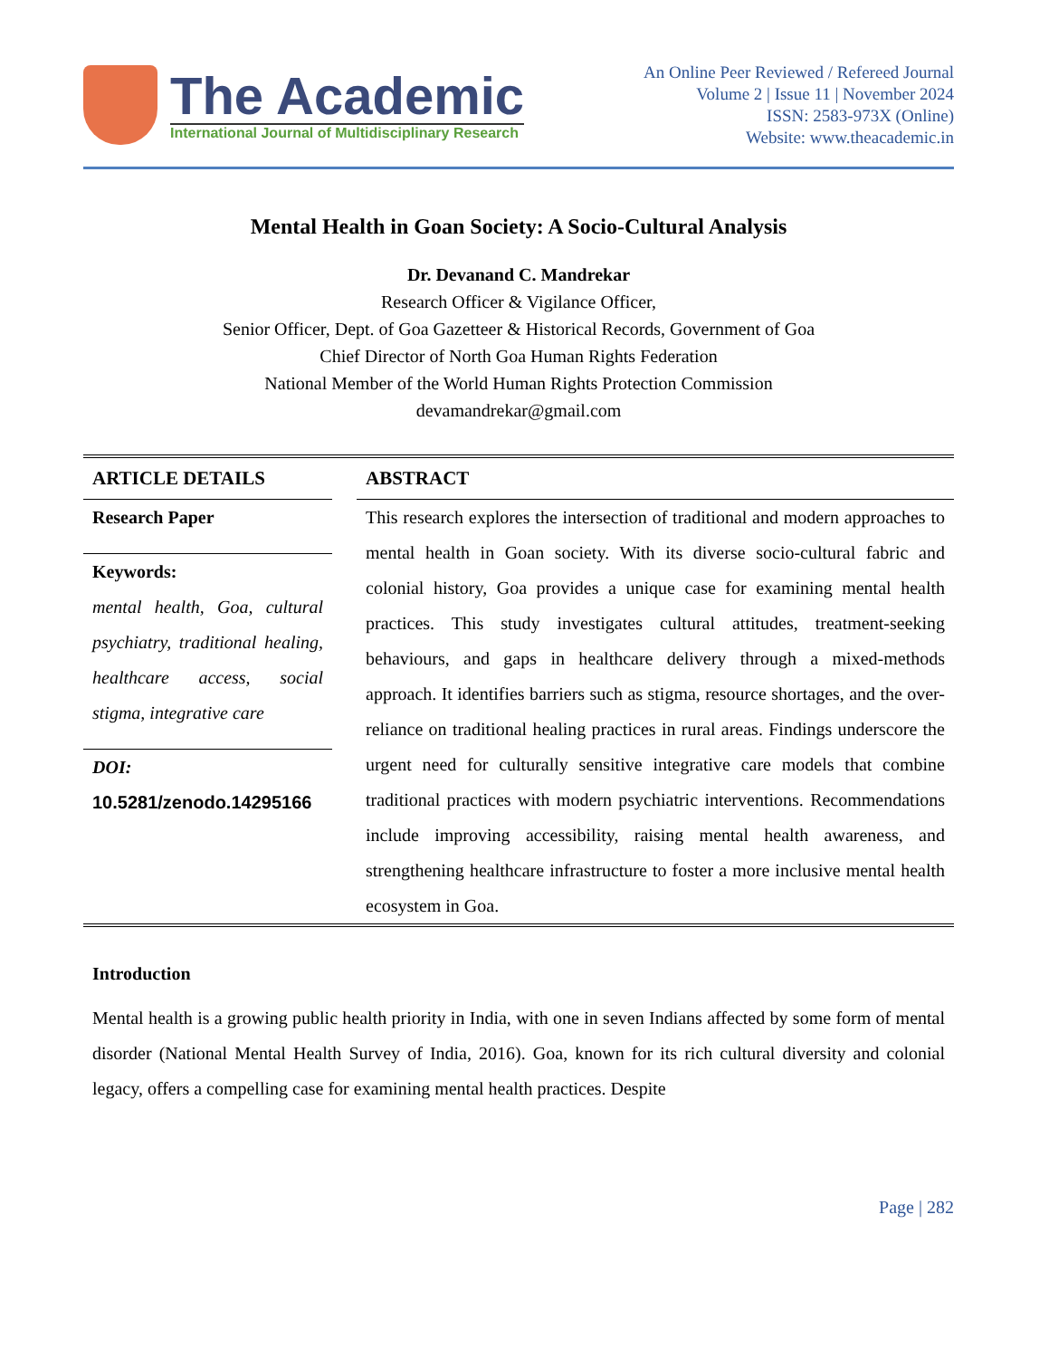The Academic
International Journal of Multidisciplinary Research
An Online Peer Reviewed / Refereed Journal
Volume 2 | Issue 11 | November 2024
ISSN: 2583-973X (Online)
Website: www.theacademic.in
Mental Health in Goan Society: A Socio-Cultural Analysis
Dr. Devanand C. Mandrekar
Research Officer & Vigilance Officer,
Senior Officer, Dept. of Goa Gazetteer & Historical Records, Government of Goa
Chief Director of North Goa Human Rights Federation
National Member of the World Human Rights Protection Commission
devamandrekar@gmail.com
ARTICLE DETAILS
Research Paper
Keywords:
mental health, Goa, cultural psychiatry, traditional healing, healthcare access, social stigma, integrative care
DOI:
10.5281/zenodo.14295166
ABSTRACT
This research explores the intersection of traditional and modern approaches to mental health in Goan society. With its diverse socio-cultural fabric and colonial history, Goa provides a unique case for examining mental health practices. This study investigates cultural attitudes, treatment-seeking behaviours, and gaps in healthcare delivery through a mixed-methods approach. It identifies barriers such as stigma, resource shortages, and the over-reliance on traditional healing practices in rural areas. Findings underscore the urgent need for culturally sensitive integrative care models that combine traditional practices with modern psychiatric interventions. Recommendations include improving accessibility, raising mental health awareness, and strengthening healthcare infrastructure to foster a more inclusive mental health ecosystem in Goa.
Introduction
Mental health is a growing public health priority in India, with one in seven Indians affected by some form of mental disorder (National Mental Health Survey of India, 2016). Goa, known for its rich cultural diversity and colonial legacy, offers a compelling case for examining mental health practices. Despite
Page | 282